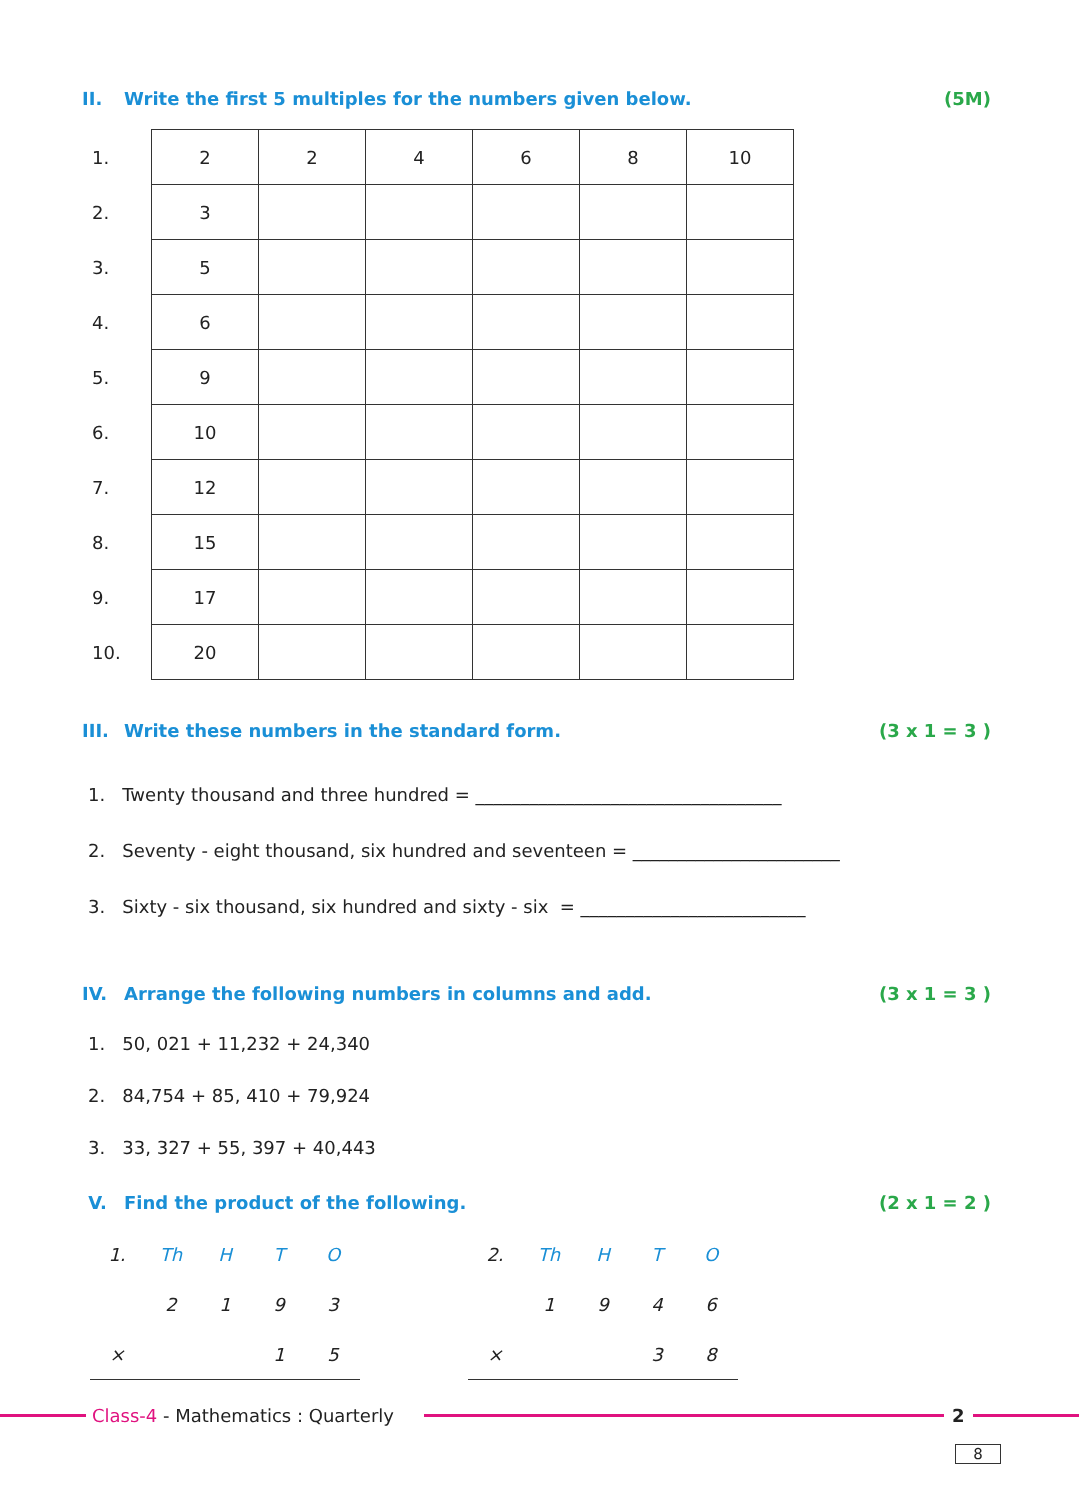II. Write the first 5 multiples for the numbers given below.
(5M)
| 1. | 2 | 2 | 4 | 6 | 8 | 10 |
| 2. | 3 | | | | | |
| 3. | 5 | | | | | |
| 4. | 6 | | | | | |
| 5. | 9 | | | | | |
| 6. | 10 | | | | | |
| 7. | 12 | | | | | |
| 8. | 15 | | | | | |
| 9. | 17 | | | | | |
| 10. | 20 | | | | | |
III. Write these numbers in the standard form.
(3 x 1 = 3 )
1. Twenty thousand and three hundred = __________________________________
2. Seventy - eight thousand, six hundred and seventeen = _______________________
3. Sixty - six thousand, six hundred and sixty - six = _________________________
IV. Arrange the following numbers in columns and add.
(3 x 1 = 3 )
1. 50, 021 + 11,232 + 24,340
2. 84,754 + 85, 410 + 79,924
3. 33, 327 + 55, 397 + 40,443
V. Find the product of the following.
(2 x 1 = 2 )
| 1. | Th | H | T | O |
| | 2 | 1 | 9 | 3 |
| × | | | 1 | 5 |
| 2. | Th | H | T | O |
| | 1 | 9 | 4 | 6 |
| × | | | 3 | 8 |
Class-4 - Mathematics : Quarterly
2
8